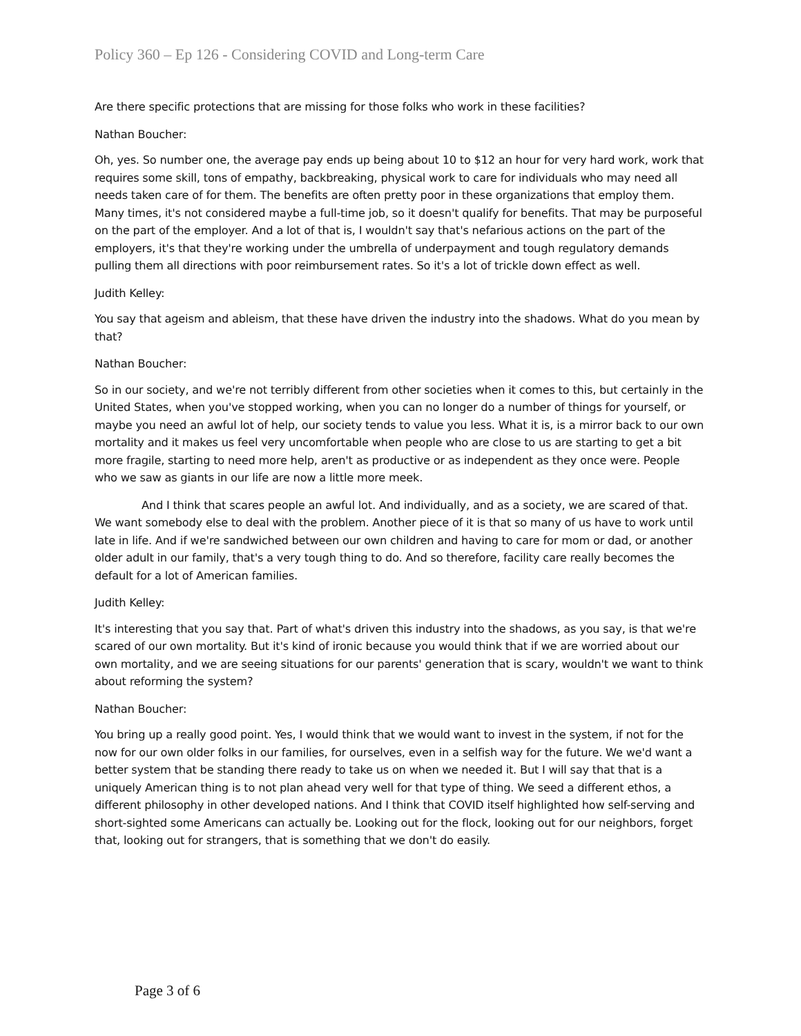Policy 360 – Ep 126 - Considering COVID and Long-term Care
Are there specific protections that are missing for those folks who work in these facilities?
Nathan Boucher:
Oh, yes. So number one, the average pay ends up being about 10 to $12 an hour for very hard work, work that requires some skill, tons of empathy, backbreaking, physical work to care for individuals who may need all needs taken care of for them. The benefits are often pretty poor in these organizations that employ them. Many times, it's not considered maybe a full-time job, so it doesn't qualify for benefits. That may be purposeful on the part of the employer. And a lot of that is, I wouldn't say that's nefarious actions on the part of the employers, it's that they're working under the umbrella of underpayment and tough regulatory demands pulling them all directions with poor reimbursement rates. So it's a lot of trickle down effect as well.
Judith Kelley:
You say that ageism and ableism, that these have driven the industry into the shadows. What do you mean by that?
Nathan Boucher:
So in our society, and we're not terribly different from other societies when it comes to this, but certainly in the United States, when you've stopped working, when you can no longer do a number of things for yourself, or maybe you need an awful lot of help, our society tends to value you less. What it is, is a mirror back to our own mortality and it makes us feel very uncomfortable when people who are close to us are starting to get a bit more fragile, starting to need more help, aren't as productive or as independent as they once were. People who we saw as giants in our life are now a little more meek.
And I think that scares people an awful lot. And individually, and as a society, we are scared of that. We want somebody else to deal with the problem. Another piece of it is that so many of us have to work until late in life. And if we're sandwiched between our own children and having to care for mom or dad, or another older adult in our family, that's a very tough thing to do. And so therefore, facility care really becomes the default for a lot of American families.
Judith Kelley:
It's interesting that you say that. Part of what's driven this industry into the shadows, as you say, is that we're scared of our own mortality. But it's kind of ironic because you would think that if we are worried about our own mortality, and we are seeing situations for our parents' generation that is scary, wouldn't we want to think about reforming the system?
Nathan Boucher:
You bring up a really good point. Yes, I would think that we would want to invest in the system, if not for the now for our own older folks in our families, for ourselves, even in a selfish way for the future. We we'd want a better system that be standing there ready to take us on when we needed it. But I will say that that is a uniquely American thing is to not plan ahead very well for that type of thing. We seed a different ethos, a different philosophy in other developed nations. And I think that COVID itself highlighted how self-serving and short-sighted some Americans can actually be. Looking out for the flock, looking out for our neighbors, forget that, looking out for strangers, that is something that we don't do easily.
Page 3 of 6